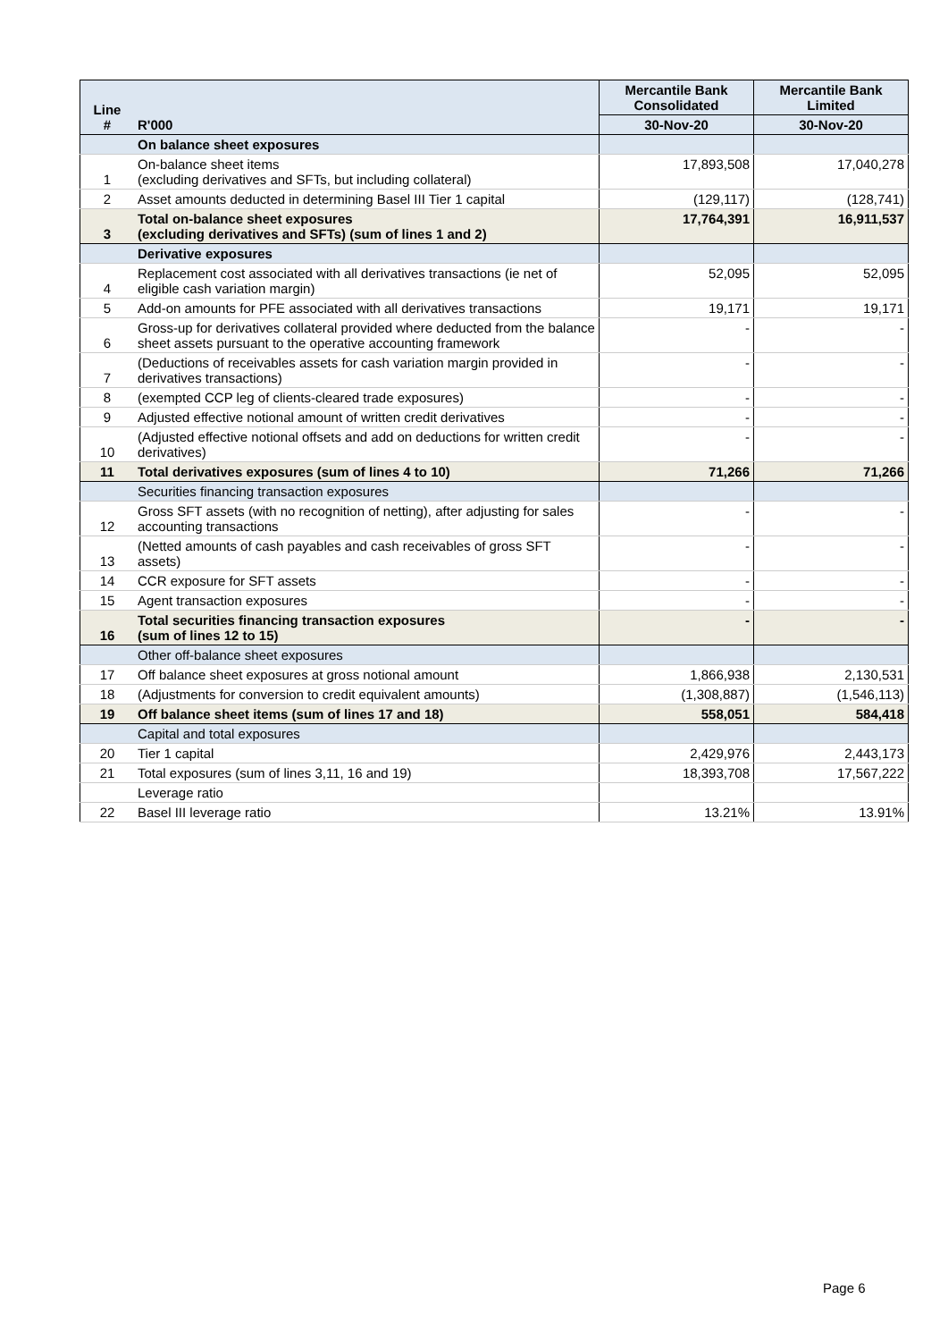| Line # | R'000 | Mercantile Bank Consolidated | Mercantile Bank Limited |
| --- | --- | --- | --- |
| | | 30-Nov-20 | 30-Nov-20 |
| | On balance sheet exposures | | |
| 1 | On-balance sheet items (excluding derivatives and SFTs, but including collateral) | 17,893,508 | 17,040,278 |
| 2 | Asset amounts deducted in determining Basel III Tier 1 capital | (129,117) | (128,741) |
| 3 | Total on-balance sheet exposures (excluding derivatives and SFTs) (sum of lines 1 and 2) | 17,764,391 | 16,911,537 |
| | Derivative exposures | | |
| 4 | Replacement cost associated with all derivatives transactions (ie net of eligible cash variation margin) | 52,095 | 52,095 |
| 5 | Add-on amounts for PFE associated with all derivatives transactions | 19,171 | 19,171 |
| 6 | Gross-up for derivatives collateral provided where deducted from the balance sheet assets pursuant to the operative accounting framework | - | - |
| 7 | (Deductions of receivables assets for cash variation margin provided in derivatives transactions) | - | - |
| 8 | (exempted CCP leg of clients-cleared trade exposures) | - | - |
| 9 | Adjusted effective notional amount of written credit derivatives | - | - |
| 10 | (Adjusted effective notional offsets and add on deductions for written credit derivatives) | - | - |
| 11 | Total derivatives exposures (sum of lines 4 to 10) | 71,266 | 71,266 |
| | Securities financing transaction exposures | | |
| 12 | Gross SFT assets (with no recognition of netting), after adjusting for sales accounting transactions | - | - |
| 13 | (Netted amounts of cash payables and cash receivables of gross SFT assets) | - | - |
| 14 | CCR exposure for SFT assets | - | - |
| 15 | Agent transaction exposures | - | - |
| 16 | Total securities financing transaction exposures (sum of lines 12 to 15) | - | - |
| | Other off-balance sheet exposures | | |
| 17 | Off balance sheet exposures at gross notional amount | 1,866,938 | 2,130,531 |
| 18 | (Adjustments for conversion to credit equivalent amounts) | (1,308,887) | (1,546,113) |
| 19 | Off balance sheet items (sum of lines 17 and 18) | 558,051 | 584,418 |
| | Capital and total exposures | | |
| 20 | Tier 1 capital | 2,429,976 | 2,443,173 |
| 21 | Total exposures (sum of lines 3,11, 16 and 19) | 18,393,708 | 17,567,222 |
| | Leverage ratio | | |
| 22 | Basel III leverage ratio | 13.21% | 13.91% |
Page 6